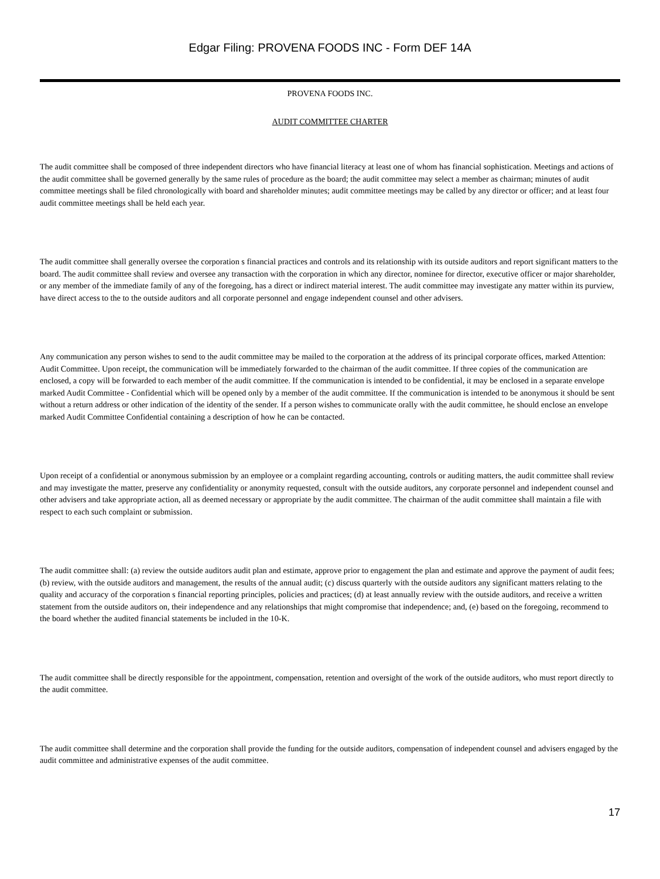Edgar Filing: PROVENA FOODS INC - Form DEF 14A
PROVENA FOODS INC.
AUDIT COMMITTEE CHARTER
The audit committee shall be composed of three independent directors who have financial literacy at least one of whom has financial sophistication. Meetings and actions of the audit committee shall be governed generally by the same rules of procedure as the board; the audit committee may select a member as chairman; minutes of audit committee meetings shall be filed chronologically with board and shareholder minutes; audit committee meetings may be called by any director or officer; and at least four audit committee meetings shall be held each year.
The audit committee shall generally oversee the corporation s financial practices and controls and its relationship with its outside auditors and report significant matters to the board. The audit committee shall review and oversee any transaction with the corporation in which any director, nominee for director, executive officer or major shareholder, or any member of the immediate family of any of the foregoing, has a direct or indirect material interest. The audit committee may investigate any matter within its purview, have direct access to the to the outside auditors and all corporate personnel and engage independent counsel and other advisers.
Any communication any person wishes to send to the audit committee may be mailed to the corporation at the address of its principal corporate offices, marked Attention: Audit Committee. Upon receipt, the communication will be immediately forwarded to the chairman of the audit committee. If three copies of the communication are enclosed, a copy will be forwarded to each member of the audit committee. If the communication is intended to be confidential, it may be enclosed in a separate envelope marked Audit Committee - Confidential which will be opened only by a member of the audit committee. If the communication is intended to be anonymous it should be sent without a return address or other indication of the identity of the sender. If a person wishes to communicate orally with the audit committee, he should enclose an envelope marked Audit Committee Confidential containing a description of how he can be contacted.
Upon receipt of a confidential or anonymous submission by an employee or a complaint regarding accounting, controls or auditing matters, the audit committee shall review and may investigate the matter, preserve any confidentiality or anonymity requested, consult with the outside auditors, any corporate personnel and independent counsel and other advisers and take appropriate action, all as deemed necessary or appropriate by the audit committee. The chairman of the audit committee shall maintain a file with respect to each such complaint or submission.
The audit committee shall: (a) review the outside auditors audit plan and estimate, approve prior to engagement the plan and estimate and approve the payment of audit fees; (b) review, with the outside auditors and management, the results of the annual audit; (c) discuss quarterly with the outside auditors any significant matters relating to the quality and accuracy of the corporation s financial reporting principles, policies and practices; (d) at least annually review with the outside auditors, and receive a written statement from the outside auditors on, their independence and any relationships that might compromise that independence; and, (e) based on the foregoing, recommend to the board whether the audited financial statements be included in the 10-K.
The audit committee shall be directly responsible for the appointment, compensation, retention and oversight of the work of the outside auditors, who must report directly to the audit committee.
The audit committee shall determine and the corporation shall provide the funding for the outside auditors, compensation of independent counsel and advisers engaged by the audit committee and administrative expenses of the audit committee.
17